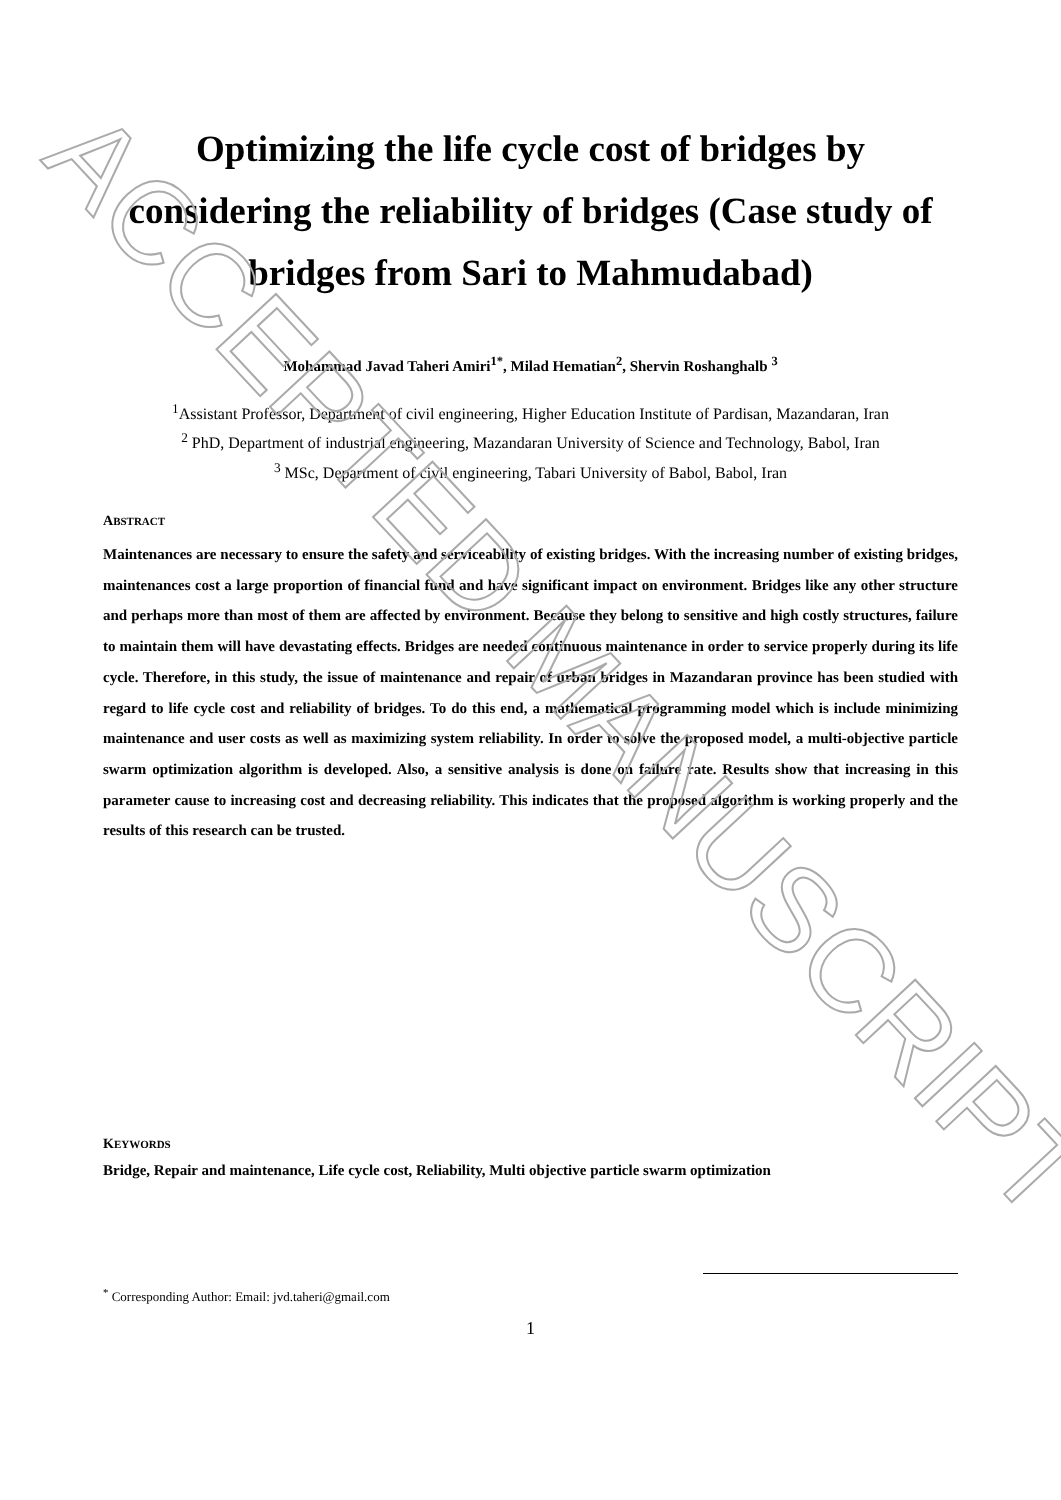ACCEPTED MANUSCRIPT
Optimizing the life cycle cost of bridges by considering the reliability of bridges (Case study of bridges from Sari to Mahmudabad)
Mohammad Javad Taheri Amiri<sup>1*</sup>, Milad Hematian<sup>2</sup>, Shervin Roshanghalb <sup>3</sup>
<sup>1</sup> Assistant Professor, Department of civil engineering, Higher Education Institute of Pardisan, Mazandaran, Iran
<sup>2</sup> PhD, Department of industrial engineering, Mazandaran University of Science and Technology, Babol, Iran
<sup>3</sup> MSc, Department of civil engineering, Tabari University of Babol, Babol, Iran
ABSTRACT
Maintenances are necessary to ensure the safety and serviceability of existing bridges. With the increasing number of existing bridges, maintenances cost a large proportion of financial fund and have significant impact on environment. Bridges like any other structure and perhaps more than most of them are affected by environment. Because they belong to sensitive and high costly structures, failure to maintain them will have devastating effects. Bridges are needed continuous maintenance in order to service properly during its life cycle. Therefore, in this study, the issue of maintenance and repair of urban bridges in Mazandaran province has been studied with regard to life cycle cost and reliability of bridges. To do this end, a mathematical programming model which is include minimizing maintenance and user costs as well as maximizing system reliability. In order to solve the proposed model, a multi-objective particle swarm optimization algorithm is developed. Also, a sensitive analysis is done on failure rate. Results show that increasing in this parameter cause to increasing cost and decreasing reliability. This indicates that the proposed algorithm is working properly and the results of this research can be trusted.
KEYWORDS
Bridge, Repair and maintenance, Life cycle cost, Reliability, Multi objective particle swarm optimization
<sup>*</sup> Corresponding Author: Email: jvd.taheri@gmail.com
1